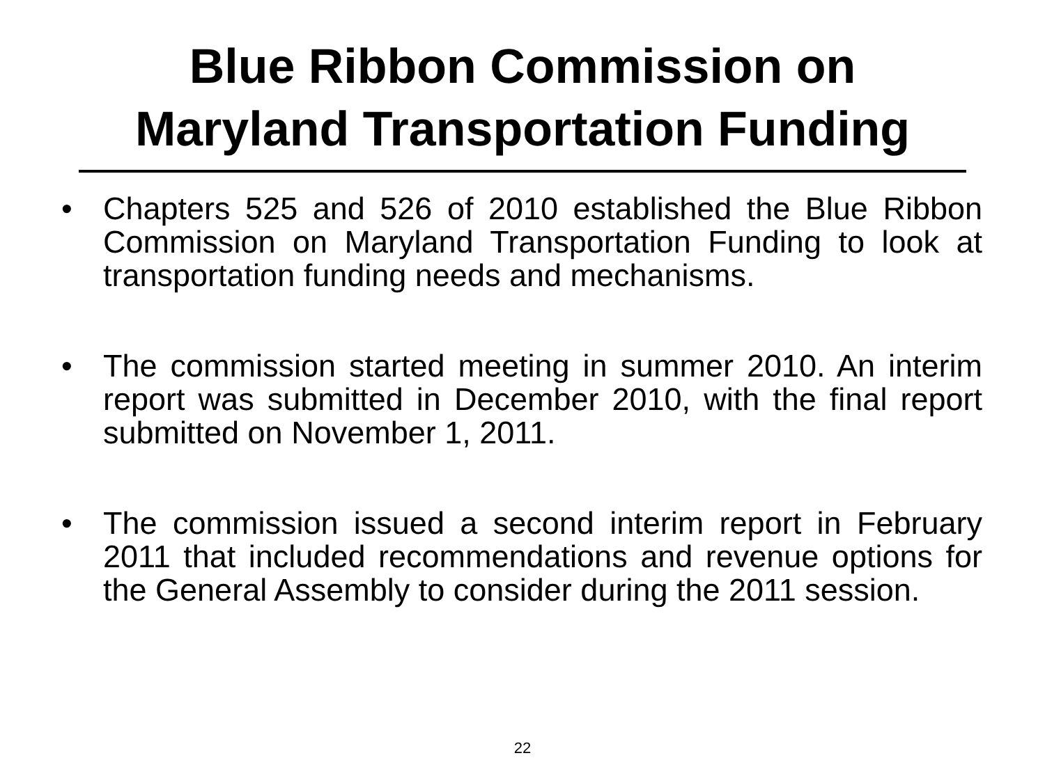Blue Ribbon Commission on
Maryland Transportation Funding
• Chapters 525 and 526 of 2010 established the Blue Ribbon Commission on Maryland Transportation Funding to look at transportation funding needs and mechanisms.
• The commission started meeting in summer 2010. An interim report was submitted in December 2010, with the final report submitted on November 1, 2011.
• The commission issued a second interim report in February 2011 that included recommendations and revenue options for the General Assembly to consider during the 2011 session.
22